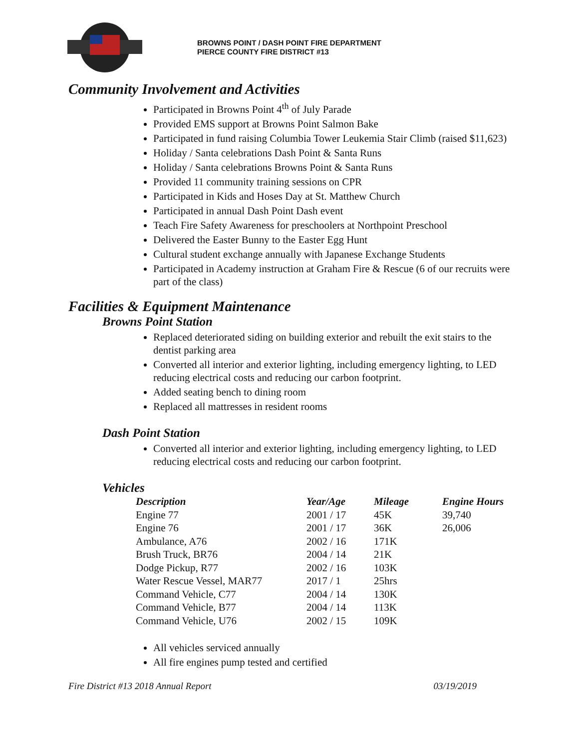BROWNS POINT / DASH POINT FIRE DEPARTMENT
PIERCE COUNTY FIRE DISTRICT #13
Community Involvement and Activities
Participated in Browns Point 4<sup>th</sup> of July Parade
Provided EMS support at Browns Point Salmon Bake
Participated in fund raising Columbia Tower Leukemia Stair Climb (raised $11,623)
Holiday / Santa celebrations Dash Point & Santa Runs
Holiday / Santa celebrations Browns Point & Santa Runs
Provided 11 community training sessions on CPR
Participated in Kids and Hoses Day at St. Matthew Church
Participated in annual Dash Point Dash event
Teach Fire Safety Awareness for preschoolers at Northpoint Preschool
Delivered the Easter Bunny to the Easter Egg Hunt
Cultural student exchange annually with Japanese Exchange Students
Participated in Academy instruction at Graham Fire & Rescue (6 of our recruits were part of the class)
Facilities & Equipment Maintenance
Browns Point Station
Replaced deteriorated siding on building exterior and rebuilt the exit stairs to the dentist parking area
Converted all interior and exterior lighting, including emergency lighting, to LED reducing electrical costs and reducing our carbon footprint.
Added seating bench to dining room
Replaced all mattresses in resident rooms
Dash Point Station
Converted all interior and exterior lighting, including emergency lighting, to LED reducing electrical costs and reducing our carbon footprint.
Vehicles
| Description | Year/Age | Mileage | Engine Hours |
| --- | --- | --- | --- |
| Engine 77 | 2001 / 17 | 45K | 39,740 |
| Engine 76 | 2001 / 17 | 36K | 26,006 |
| Ambulance, A76 | 2002 / 16 | 171K | |
| Brush Truck, BR76 | 2004 / 14 | 21K | |
| Dodge Pickup, R77 | 2002 / 16 | 103K | |
| Water Rescue Vessel, MAR77 | 2017 / 1 | 25hrs | |
| Command Vehicle, C77 | 2004 / 14 | 130K | |
| Command Vehicle, B77 | 2004 / 14 | 113K | |
| Command Vehicle, U76 | 2002 / 15 | 109K | |
All vehicles serviced annually
All fire engines pump tested and certified
Fire District #13 2018 Annual Report 03/19/2019